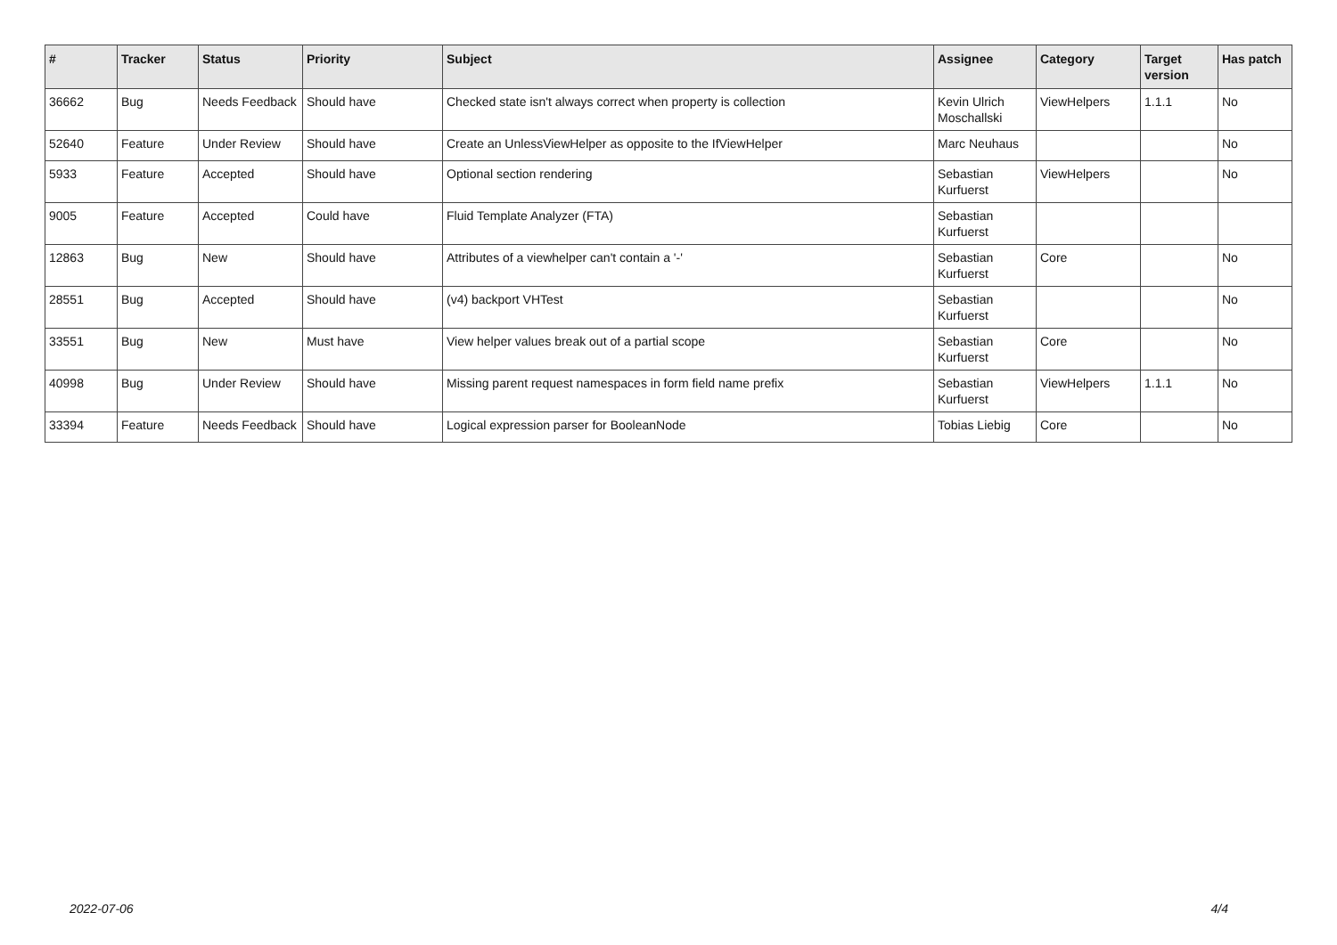| # | Tracker | Status | Priority | Subject | Assignee | Category | Target version | Has patch |
| --- | --- | --- | --- | --- | --- | --- | --- | --- |
| 36662 | Bug | Needs Feedback | Should have | Checked state isn't always correct when property is collection | Kevin Ulrich Moschallski | ViewHelpers | 1.1.1 | No |
| 52640 | Feature | Under Review | Should have | Create an UnlessViewHelper as opposite to the IfViewHelper | Marc Neuhaus | | | No |
| 5933 | Feature | Accepted | Should have | Optional section rendering | Sebastian Kurfuerst | ViewHelpers | | No |
| 9005 | Feature | Accepted | Could have | Fluid Template Analyzer (FTA) | Sebastian Kurfuerst | | | |
| 12863 | Bug | New | Should have | Attributes of a viewhelper can't contain a '-' | Sebastian Kurfuerst | Core | | No |
| 28551 | Bug | Accepted | Should have | (v4) backport VHTest | Sebastian Kurfuerst | | | No |
| 33551 | Bug | New | Must have | View helper values break out of a partial scope | Sebastian Kurfuerst | Core | | No |
| 40998 | Bug | Under Review | Should have | Missing parent request namespaces in form field name prefix | Sebastian Kurfuerst | ViewHelpers | 1.1.1 | No |
| 33394 | Feature | Needs Feedback | Should have | Logical expression parser for BooleanNode | Tobias Liebig | Core | | No |
2022-07-06 4/4